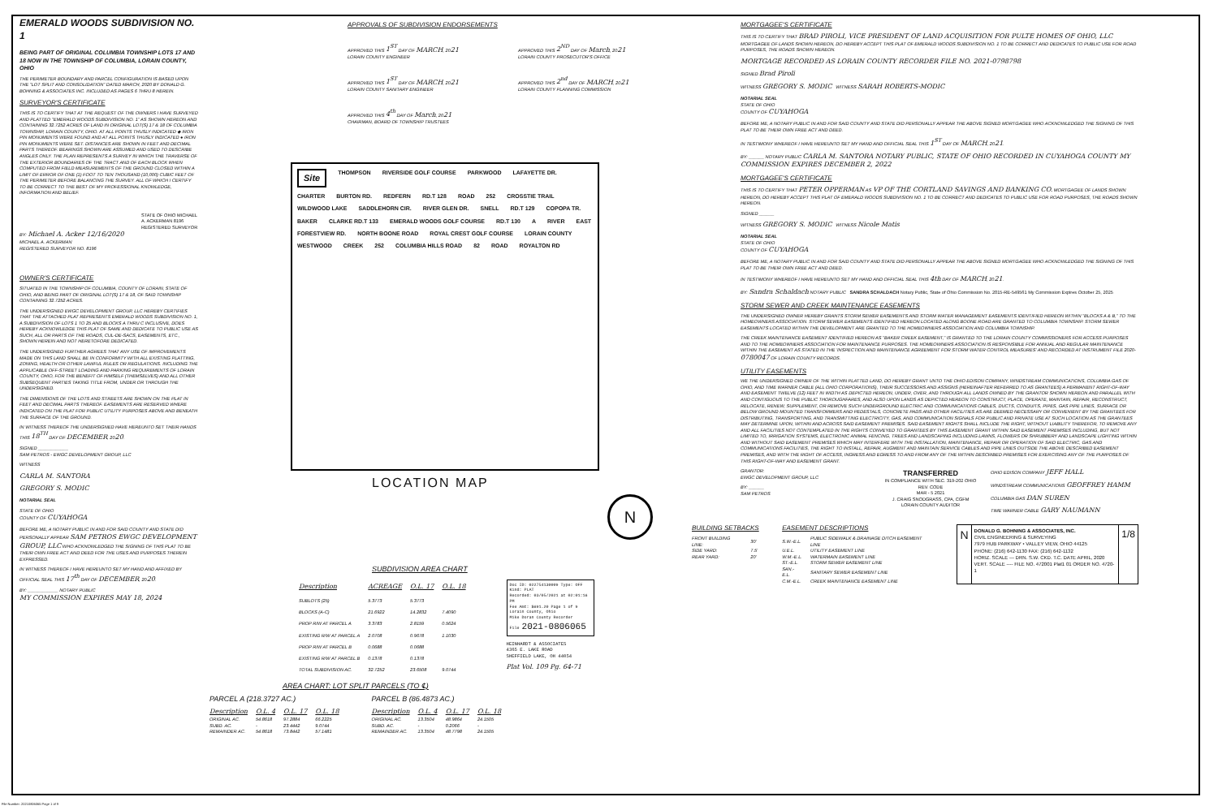EMERALD WOODS SUBDIVISION NO. 1
BEING PART OF ORIGINAL COLUMBIA TOWNSHIP LOTS 17 AND 18 NOW IN THE TOWNSHIP OF COLUMBIA, LORAIN COUNTY, OHIO
THE PERIMETER BOUNDARY AND PARCEL CONFIGURATION IS BASED UPON THE "LOT SPLIT AND CONSOLIDATION" DATED MARCH, 2020 BY DONALD G. BOHNING & ASSOCIATES INC. INCLUDED AS PAGES 6 THRU 8 HEREIN.
SURVEYOR'S CERTIFICATE
THIS IS TO CERTIFY THAT AT THE REQUEST OF THE OWNERS I HAVE SURVEYED AND PLATTED "EMERALD WOODS SUBDIVISION NO. 1" AS SHOWN HEREON AND CONTAINING 32.7252 ACRES OF LAND IN ORIGINAL LOT(S) 17 & 18 OF COLUMBIA TOWNSHIP, LORAIN COUNTY, OHIO. AT ALL POINTS THUSLY INDICATED ◆ IRON PIN MONUMENTS WERE FOUND AND AT ALL POINTS THUSLY INDICATED ● IRON PIN MONUMENTS WERE SET. DISTANCES ARE SHOWN IN FEET AND DECIMAL PARTS THEREOF. BEARINGS SHOWN ARE ASSUMED AND USED TO DESCRIBE ANGLES ONLY. THE PLAN REPRESENTS A SURVEY IN WHICH THE TRAVERSE OF THE EXTERIOR BOUNDARIES OF THE TRACT AND OF EACH BLOCK WHEN COMPUTED FROM FIELD MEASUREMENTS OF THE GROUND CLOSED WITHIN A LIMIT OF ERROR OF ONE (1) FOOT TO TEN THOUSAND (10,000) CUBIC FEET OF THE PERIMETER BEFORE BALANCING THE SURVEY. ALL OF WHICH I CERTIFY TO BE CORRECT TO THE BEST OF MY PROFESSIONAL KNOWLEDGE, INFORMATION AND BELIEF.
STATE OF OHIO MICHAEL A. ACKERMAN 8196 REGISTERED SURVEYOR
BY: Michael A. Acker 12/16/2020
MICHAEL A. ACKERMAN
REGISTERED SURVEYOR NO. 8196
OWNER'S CERTIFICATE
SITUATED IN THE TOWNSHIP OF COLUMBIA, COUNTY OF LORAIN, STATE OF OHIO, AND BEING PART OF ORIGINAL LOT(S) 17 & 18, OF SAID TOWNSHIP CONTAINING 32.7252 ACRES.
THE UNDERSIGNED EWGC DEVELOPMENT GROUP, LLC HEREBY CERTIFIES THAT THE ATTACHED PLAT REPRESENTS EMERALD WOODS SUBDIVISION NO. 1, A SUBDIVISION OF LOTS 1 TO 25 AND BLOCKS A THRU C INCLUSIVE, DOES HEREBY ACKNOWLEDGE THIS PLAT OF SAME AND DEDICATE TO PUBLIC USE AS SUCH, ALL OR PARTS OF THE ROADS, CUL-DE-SACS, EASEMENTS, ETC., SHOWN HEREIN AND NOT HERETOFORE DEDICATED.
THE UNDERSIGNED FURTHER AGREES THAT ANY USE OF IMPROVEMENTS MADE ON THIS LAND SHALL BE IN CONFORMITY WITH ALL EXISTING PLATTING, ZONING, HEALTH OR OTHER LAWFUL RULES OR REGULATIONS. INCLUDING THE APPLICABLE OFF-STREET LOADING AND PARKING REQUIREMENTS OF LORAIN COUNTY, OHIO, FOR THE BENEFIT OF HIMSELF (THEMSELVES) AND ALL OTHER SUBSEQUENT PARTIES TAKING TITLE FROM, UNDER OR THROUGH THE UNDERSIGNED.
THE DIMENSIONS OF THE LOTS AND STREETS ARE SHOWN ON THE PLAT IN FEET AND DECIMAL PARTS THEREOF. EASEMENTS ARE RESERVED WHERE INDICATED ON THE PLAT FOR PUBLIC UTILITY PURPOSES ABOVE AND BENEATH THE SURFACE OF THE GROUND.
IN WITNESS THEREOF THE UNDERSIGNED HAVE HEREUNTO SET THEIR HANDS THIS 18<sup>TH</sup> DAY OF DECEMBER, 2020.
SIGNED ____________
SAM PETROS - EWGC DEVELOPMENT GROUP, LLC
WITNESS
CARLA M. SANTORA
GREGORY S. MODIC
NOTARIAL SEAL
STATE OF OHIO
COUNTY OF CUYAHOGA
BEFORE ME, A NOTARY PUBLIC IN AND FOR SAID COUNTY AND STATE DID PERSONALLY APPEAR SAM PETROS EWGC DEVELOPMENT GROUP, LLC WHO ACKNOWLEDGED THE SIGNING OF THIS PLAT TO BE THEIR OWN FREE ACT AND DEED FOR THE USES AND PURPOSES THEREIN EXPRESSED.
IN WITNESS THEREOF I HAVE HEREUNTO SET MY HAND AND AFFIXED BY OFFICIAL SEAL THIS 17<sup>th</sup> DAY OF DECEMBER, 2020.
BY: ____________ NOTARY PUBLIC
MY COMMISSION EXPIRES MAY 18, 2024
APPROVALS OF SUBDIVISION ENDORSEMENTS
APPROVED THIS 1<sup>ST</sup> DAY OF MARCH, 2021
LORAIN COUNTY ENGINEER
APPROVED THIS 2<sup>ND</sup> DAY OF March, 2021
LORAIN COUNTY PROSECUTOR'S OFFICE
APPROVED THIS 1<sup>ST</sup> DAY OF MARCH, 2021
LORAIN COUNTY SANITARY ENGINEER
APPROVED THIS 2<sup>nd</sup> DAY OF MARCH, 2021
LORAIN COUNTY PLANNING COMMISSION
APPROVED THIS 4<sup>th</sup> DAY OF March, 2021
CHAIRMAN, BOARD OF TOWNSHIP TRUSTEES
Site THOMPSON RIVERSIDE GOLF COURSE PARKWOOD LAFAYETTE DR. CHARTER BURTON RD. REDFERN RD.T 128 ROAD 252 CROSSTIE TRAIL WILDWOOD LAKE SADDLEHORN CIR. RIVER GLEN DR. SNELL RD.T 129 COPOPA TR. BAKER CLARKE RD.T 133 EMERALD WOODS GOLF COURSE RD.T 130 A RIVER EAST FORESTVIEW RD. NORTH BOONE ROAD ROYAL CREST GOLF COURSE LORAIN COUNTY WESTWOOD CREEK 252 COLUMBIA HILLS ROAD 82 ROAD ROYALTON RD
LOCATION MAP
N
SUBDIVISION AREA CHART
| Description | ACREAGE | O.L. 17 | O.L. 18 |
| --- | --- | --- | --- |
| SUBLOTS (25) | 5.3773 | 5.3773 | |
| BLOCKS (A-C) | 21.6922 | 14.2832 | 7.4090 |
| PROP R/W AT PARCEL A | 3.3783 | 2.8159 | 0.5624 |
| EXISTING R/W AT PARCEL A | 2.0708 | 0.9678 | 1.1030 |
| PROP R/W AT PARCEL B | 0.0688 | 0.0688 | |
| EXISTING R/W AT PARCEL B | 0.1378 | 0.1378 | |
| TOTAL SUBDIVISION AC. | 32.7252 | 23.6508 | 9.0744 |
Doc ID: 022754130009 Type: OFF
Kind: PLAT
Recorded: 03/05/2021 at 02:01:16 PM
Fee Amt: $691.20 Page 1 of 9
Lorain County, Ohio
Mike Doran County Recorder
File 2021-0806065
HEINHARDT & ASSOCIATES
4365 E. LAKE ROAD
SHEFFIELD LAKE, OH 44054
Plat Vol. 109 Pg. 64-71
AREA CHART: LOT SPLIT PARCELS (TO ℄)
PARCEL A (218.3727 AC.)
| Description | O.L. 4 | O.L. 17 | O.L. 18 |
| --- | --- | --- | --- |
| ORIGINAL AC. | 54.8618 | 97.2884 | 66.2225 |
| SUBD. AC. | - | 23.4442 | 9.0744 |
| REMAINDER AC. | 54.8618 | 73.8442 | 57.1481 |
PARCEL B (86.4873 AC.)
| Description | O.L. 4 | O.L. 17 | O.L. 18 |
| --- | --- | --- | --- |
| ORIGINAL AC. | 13.3504 | 48.9864 | 24.1505 |
| SUBD. AC. | - | 0.2066 | - |
| REMAINDER AC. | 13.3504 | 48.7798 | 24.1505 |
MORTGAGEE'S CERTIFICATE
THIS IS TO CERTIFY THAT BRAD PIROLI, VICE PRESIDENT OF LAND ACQUISITION FOR PULTE HOMES OF OHIO, LLC MORTGAGEE OF LANDS SHOWN HEREON, DO HEREBY ACCEPT THIS PLAT OF EMERALD WOODS SUBDIVISION NO. 1 TO BE CORRECT AND DEDICATES TO PUBLIC USE FOR ROAD PURPOSES, THE ROADS SHOWN HEREON.
MORTGAGE RECORDED AS LORAIN COUNTY RECORDER FILE NO. 2021-0798798
SIGNED Brad Piroli
WITNESS GREGORY S. MODIC WITNESS SARAH ROBERTS-MODIC
NOTARIAL SEAL
STATE OF OHIO
COUNTY OF CUYAHOGA
BEFORE ME, A NOTARY PUBLIC IN AND FOR SAID COUNTY AND STATE DID PERSONALLY APPEAR THE ABOVE SIGNED MORTGAGEE WHO ACKNOWLEDGED THE SIGNING OF THIS PLAT TO BE THEIR OWN FREE ACT AND DEED.
IN TESTIMONY WHEREOF I HAVE HEREUNTO SET MY HAND AND OFFICIAL SEAL THIS 1<sup>ST</sup> DAY OF MARCH, 2021.
BY: ______ NOTARY PUBLIC CARLA M. SANTORA NOTARY PUBLIC, STATE OF OHIO RECORDED IN CUYAHOGA COUNTY MY COMMISSION EXPIRES DECEMBER 2, 2022
MORTGAGEE'S CERTIFICATE
THIS IS TO CERTIFY THAT PETER OPPERMAN AS VP OF THE CORTLAND SAVINGS AND BANKING CO. MORTGAGEE OF LANDS SHOWN HEREON, DO HEREBY ACCEPT THIS PLAT OF EMERALD WOODS SUBDIVISION NO. 1 TO BE CORRECT AND DEDICATES TO PUBLIC USE FOR ROAD PURPOSES, THE ROADS SHOWN HEREON.
SIGNED ______
WITNESS GREGORY S. MODIC WITNESS Nicole Matis
NOTARIAL SEAL
STATE OF OHIO
COUNTY OF CUYAHOGA
BEFORE ME, A NOTARY PUBLIC IN AND FOR SAID COUNTY AND STATE DID PERSONALLY APPEAR THE ABOVE SIGNED MORTGAGEE WHO ACKNOWLEDGED THE SIGNING OF THIS PLAT TO BE THEIR OWN FREE ACT AND DEED.
IN TESTIMONY WHEREOF I HAVE HEREUNTO SET MY HAND AND OFFICIAL SEAL THIS 4th DAY OF MARCH, 2021.
BY: Sandra Schaldach NOTARY PUBLIC SANDRA SCHALDACH Notary Public, State of Ohio Commission No. 2015-RE-549561 My Commission Expires October 25, 2025
STORM SEWER AND CREEK MAINTENANCE EASEMENTS
THE UNDERSIGNED OWNER HEREBY GRANTS STORM SEWER EASEMENTS AND STORM WATER MANAGEMENT EASEMENTS IDENTIFIED HEREON WITHIN "BLOCKS A & B," TO THE HOMEOWNERS ASSOCIATION. STORM SEWER EASEMENTS IDENTIFIED HEREON LOCATED ALONG BOONE ROAD ARE GRANTED TO COLUMBIA TOWNSHIP. STORM SEWER EASEMENTS LOCATED WITHIN THE DEVELOPMENT ARE GRANTED TO THE HOMEOWNERS ASSOCIATION AND COLUMBIA TOWNSHIP.
THE CREEK MAINTENANCE EASEMENT IDENTIFIED HEREON AS "BAKER CREEK EASEMENT," IS GRANTED TO THE LORAIN COUNTY COMMISSIONERS FOR ACCESS PURPOSES AND TO THE HOMEOWNERS ASSOCIATION FOR MAINTENANCE PURPOSES. THE HOMEOWNERS ASSOCIATION IS RESPONSIBLE FOR ANNUAL AND REGULAR MAINTENANCE WITHIN THE EASEMENT AS STATED IN THE 'INSPECTION AND MAINTENANCE AGREEMENT FOR STORM WATER CONTROL MEASURES' AND RECORDED AT INSTRUMENT FILE 2020-0780047 OF LORAIN COUNTY RECORDS.
UTILITY EASEMENTS
WE THE UNDERSIGNED OWNER OF THE WITHIN PLATTED LAND, DO HEREBY GRANT UNTO THE OHIO EDISON COMPANY, WINDSTREAM COMMUNICATIONS, COLUMBIA GAS OF OHIO, AND TIME WARNER CABLE (ALL OHIO CORPORATIONS), THEIR SUCCESSORS AND ASSIGNS (HEREINAFTER REFERRED TO AS GRANTEES) A PERMANENT RIGHT-OF-WAY AND EASEMENT TWELVE (12) FEET IN WIDTH AS DEPICTED HEREON, UNDER, OVER, AND THROUGH ALL LANDS OWNED BY THE GRANTOR SHOWN HEREON AND PARALLEL WITH AND CONTIGUOUS TO THE PUBLIC THOROUGHFARES, AND ALSO UPON LANDS AS DEPICTED HEREON TO CONSTRUCT, PLACE, OPERATE, MAINTAIN, REPAIR, RECONSTRUCT, RELOCATE, RENEW, SUPPLEMENT, OR REMOVE SUCH UNDERGROUND ELECTRIC AND COMMUNICATIONS CABLES, DUCTS, CONDUITS, PIPES, GAS PIPE LINES, SURFACE OR BELOW GROUND MOUNTED TRANSFORMERS AND PEDESTALS, CONCRETE PADS AND OTHER FACILITIES AS ARE DEEMED NECESSARY OR CONVENIENT BY THE GRANTEES FOR DISTRIBUTING, TRANSPORTING, AND TRANSMITTING ELECTRICITY, GAS, AND COMMUNICATION SIGNALS FOR PUBLIC AND PRIVATE USE AT SUCH LOCATION AS THE GRANTEES MAY DETERMINE UPON, WITHIN AND ACROSS SAID EASEMENT PREMISES. SAID EASEMENT RIGHTS SHALL INCLUDE THE RIGHT, WITHOUT LIABILITY THEREFOR, TO REMOVE ANY AND ALL FACILITIES NOT CONTEMPLATED IN THE RIGHTS CONVEYED TO GRANTEES BY THIS EASEMENT GRANT WITHIN SAID EASEMENT PREMISES INCLUDING, BUT NOT LIMITED TO, IRRIGATION SYSTEMS, ELECTRONIC ANIMAL FENCING, TREES AND LANDSCAPING INCLUDING LAWNS, FLOWERS OR SHRUBBERY AND LANDSCAPE LIGHTING WITHIN AND WITHOUT SAID EASEMENT PREMISES WHICH MAY INTERFERE WITH THE INSTALLATION, MAINTENANCE, REPAIR OR OPERATION OF SAID ELECTRIC, GAS AND COMMUNICATIONS FACILITIES, THE RIGHT TO INSTALL, REPAIR, AUGMENT AND MAINTAIN SERVICE CABLES AND PIPE LINES OUTSIDE THE ABOVE DESCRIBED EASEMENT PREMISES, AND WITH THE RIGHT OF ACCESS, INGRESS AND EGRESS TO AND FROM ANY OF THE WITHIN DESCRIBED PREMISES FOR EXERCISING ANY OF THE PURPOSES OF THIS RIGHT-OF-WAY AND EASEMENT GRANT.
GRANTOR:
EWGC DEVELOPMENT GROUP, LLC
BY: ______
SAM PETROS
TRANSFERRED
IN COMPLIANCE WITH SEC. 319-202 OHIO REV. CODE
MAR - 5 2021
J. CRAIG SNODGRASS, CPA, CGFM
LORAIN COUNTY AUDITOR
OHIO EDISON COMPANY JEFF HALL
WINDSTREAM COMMUNICATIONS GEOFFREY HAMM
COLUMBIA GAS DAN SUREN
TIME WARNER CABLE GARY NAUMANN
BUILDING SETBACKS
| FRONT BUILDING LINE: | 30' |
| SIDE YARD: | 7.5' |
| REAR YARD: | 20' |
EASEMENT DESCRIPTIONS
| S.W.-E.L. | PUBLIC SIDEWALK & DRAINAGE DITCH EASEMENT LINE |
| U.E.L. | UTILITY EASEMENT LINE |
| W.M.-E.L. | WATERMAIN EASEMENT LINE |
| ST.-E.L. | STORM SEWER EASEMENT LINE |
| SAN.-E.L. | SANITARY SEWER EASEMENT LINE |
| C.M.-E.L. | CREEK MAINTENANCE EASEMENT LINE |
N
DONALD G. BOHNING & ASSOCIATES, INC.
CIVIL ENGINEERING & SURVEYING
7979 HUB PARKWAY • VALLEY VIEW, OHIO 44125
PHONE: (216) 642-1130 FAX: (216) 642-1132
HORIZ. SCALE --- DRN. S.W. CKD. T.C. DATE APRIL, 2020
VERT. SCALE ---- FILE NO. 472001 Plat1 01 ORDER NO. 4720-1
1/8
File Number: 20210806065 Page 1 of 9